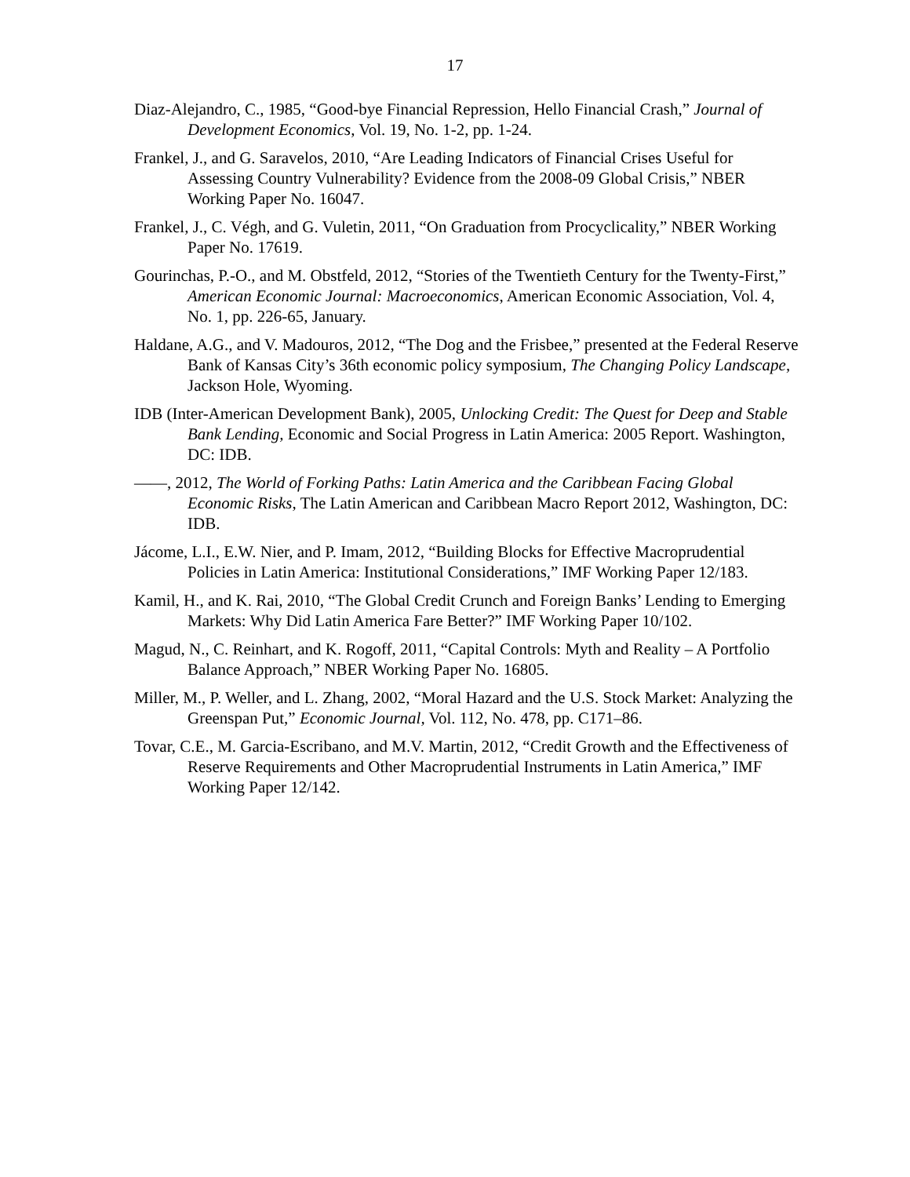17
Diaz-Alejandro, C., 1985, “Good-bye Financial Repression, Hello Financial Crash,” Journal of Development Economics, Vol. 19, No. 1-2, pp. 1-24.
Frankel, J., and G. Saravelos, 2010, “Are Leading Indicators of Financial Crises Useful for Assessing Country Vulnerability? Evidence from the 2008-09 Global Crisis,” NBER Working Paper No. 16047.
Frankel, J., C. Végh, and G. Vuletin, 2011, “On Graduation from Procyclicality,” NBER Working Paper No. 17619.
Gourinchas, P.-O., and M. Obstfeld, 2012, “Stories of the Twentieth Century for the Twenty-First,” American Economic Journal: Macroeconomics, American Economic Association, Vol. 4, No. 1, pp. 226-65, January.
Haldane, A.G., and V. Madouros, 2012, “The Dog and the Frisbee,” presented at the Federal Reserve Bank of Kansas City’s 36th economic policy symposium, The Changing Policy Landscape, Jackson Hole, Wyoming.
IDB (Inter-American Development Bank), 2005, Unlocking Credit: The Quest for Deep and Stable Bank Lending, Economic and Social Progress in Latin America: 2005 Report. Washington, DC: IDB.
——, 2012, The World of Forking Paths: Latin America and the Caribbean Facing Global Economic Risks, The Latin American and Caribbean Macro Report 2012, Washington, DC: IDB.
Jácome, L.I., E.W. Nier, and P. Imam, 2012, “Building Blocks for Effective Macroprudential Policies in Latin America: Institutional Considerations,” IMF Working Paper 12/183.
Kamil, H., and K. Rai, 2010, “The Global Credit Crunch and Foreign Banks’ Lending to Emerging Markets: Why Did Latin America Fare Better?” IMF Working Paper 10/102.
Magud, N., C. Reinhart, and K. Rogoff, 2011, “Capital Controls: Myth and Reality – A Portfolio Balance Approach,” NBER Working Paper No. 16805.
Miller, M., P. Weller, and L. Zhang, 2002, “Moral Hazard and the U.S. Stock Market: Analyzing the Greenspan Put,” Economic Journal, Vol. 112, No. 478, pp. C171–86.
Tovar, C.E., M. Garcia-Escribano, and M.V. Martin, 2012, “Credit Growth and the Effectiveness of Reserve Requirements and Other Macroprudential Instruments in Latin America,” IMF Working Paper 12/142.